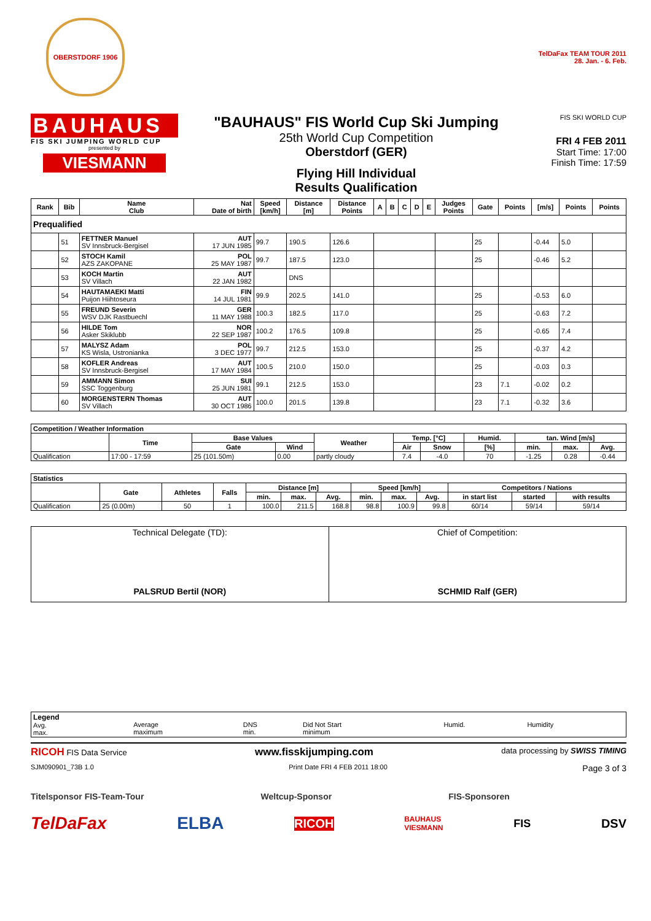OBERSTDORF 1906
TelDaFax TEAM TOUR 2011
28. Jan. - 6. Feb.
BAUHAUS
FIS SKI JUMPING WORLD CUP
presented by
VIESMANN
"BAUHAUS" FIS World Cup Ski Jumping
25th World Cup Competition
Oberstdorf (GER)
Flying Hill Individual
Results Qualification
FIS SKI WORLD CUP
FRI 4 FEB 2011
Start Time: 17:00
Finish Time: 17:59
| Rank | Bib | Name Club | Nat Date of birth | Speed [km/h] | Distance [m] | Distance Points | A | B | C | D | E | Judges Points | Gate | Points | [m/s] | Points | Points |
| --- | --- | --- | --- | --- | --- | --- | --- | --- | --- | --- | --- | --- | --- | --- | --- | --- | --- |
| Prequalified | | | | | | | | | | | | | | | | | |
| | 51 | FETTNER Manuel SV Innsbruck-Bergisel | AUT 17 JUN 1985 | 99.7 | 190.5 | 126.6 | | | | | | | 25 | | -0.44 | 5.0 | |
| | 52 | STOCH Kamil AZS ZAKOPANE | POL 25 MAY 1987 | 99.7 | 187.5 | 123.0 | | | | | | | 25 | | -0.46 | 5.2 | |
| | 53 | KOCH Martin SV Villach | AUT 22 JAN 1982 | | DNS | | | | | | | | | | | | |
| | 54 | HAUTAMAEKI Matti Puijon Hiihtoseura | FIN 14 JUL 1981 | 99.9 | 202.5 | 141.0 | | | | | | | 25 | | -0.53 | 6.0 | |
| | 55 | FREUND Severin WSV DJK Rastbuechl | GER 11 MAY 1988 | 100.3 | 182.5 | 117.0 | | | | | | | 25 | | -0.63 | 7.2 | |
| | 56 | HILDE Tom Asker Skiklubb | NOR 22 SEP 1987 | 100.2 | 176.5 | 109.8 | | | | | | | 25 | | -0.65 | 7.4 | |
| | 57 | MALYSZ Adam KS Wisla, Ustronianka | POL 3 DEC 1977 | 99.7 | 212.5 | 153.0 | | | | | | | 25 | | -0.37 | 4.2 | |
| | 58 | KOFLER Andreas SV Innsbruck-Bergisel | AUT 17 MAY 1984 | 100.5 | 210.0 | 150.0 | | | | | | | 25 | | -0.03 | 0.3 | |
| | 59 | AMMANN Simon SSC Toggenburg | SUI 25 JUN 1981 | 99.1 | 212.5 | 153.0 | | | | | | | 23 | 7.1 | -0.02 | 0.2 | |
| | 60 | MORGENSTERN Thomas SV Villach | AUT 30 OCT 1986 | 100.0 | 201.5 | 139.8 | | | | | | | 23 | 7.1 | -0.32 | 3.6 | |
| Competition / Weather Information | | | | | | | | | | |
| --- | --- | --- | --- | --- | --- | --- | --- | --- | --- | --- |
| | Time | Base Values | | Weather | Temp. [°C] | | Humid. | tan. Wind [m/s] | | |
| | | Gate | Wind | | Air | Snow | [%] | min. | max. | Avg. |
| Qualification | 17:00 - 17:59 | 25 (101.50m) | 0.00 | partly cloudy | 7.4 | -4.0 | 70 | -1.25 | 0.28 | -0.44 |
| Statistics | | | | | | | | | | | | |
| --- | --- | --- | --- | --- | --- | --- | --- | --- | --- | --- | --- | --- |
| | Gate | Athletes | Falls | Distance [m] | | | Speed [km/h] | | | Competitors / Nations | | |
| | | | | min. | max. | Avg. | min. | max. | Avg. | in start list | started | with results |
| Qualification | 25 (0.00m) | 50 | 1 | 100.0 | 211.5 | 168.8 | 98.8 | 100.9 | 99.8 | 60/14 | 59/14 | 59/14 |
| Technical Delegate (TD): PALSRUD Bertil (NOR) | Chief of Competition: SCHMID Ralf (GER) |
| Legend Avg. max. | Average maximum | DNS min. | Did Not Start minimum | Humid. | Humidity |
RICOH FIS Data Service www.fisskijumping.com data processing by SWISS TIMING
SJM090901_73B 1.0 Print Date FRI 4 FEB 2011 18:00 Page 3 of 3
Titelsponsor FIS-Team-Tour Weltcup-Sponsor FIS-Sponsoren
TelDaFax ELBA RICOH BAUHAUS
VIESMANN FIS DSV